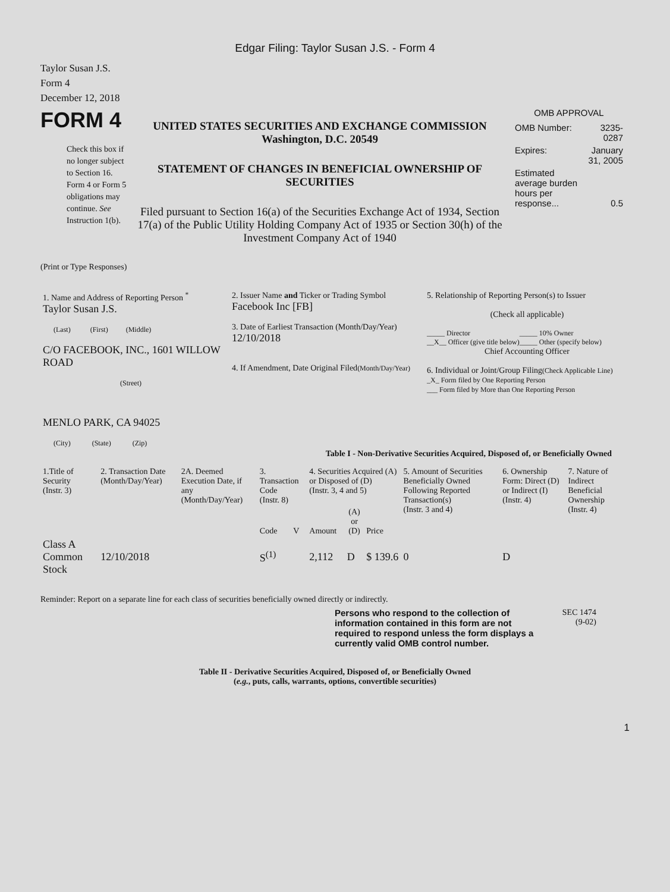Edgar Filing: Taylor Susan J.S. - Form 4
Taylor Susan J.S.
Form 4
December 12, 2018
FORM 4
Check this box if no longer subject to Section 16. Form 4 or Form 5 obligations may continue. See Instruction 1(b).
UNITED STATES SECURITIES AND EXCHANGE COMMISSION
Washington, D.C. 20549
STATEMENT OF CHANGES IN BENEFICIAL OWNERSHIP OF SECURITIES
Filed pursuant to Section 16(a) of the Securities Exchange Act of 1934, Section 17(a) of the Public Utility Holding Company Act of 1935 or Section 30(h) of the Investment Company Act of 1940
OMB APPROVAL
| OMB Number: | 3235-0287 |
| Expires: | January 31, 2005 |
| Estimated average burden hours per response... | 0.5 |
(Print or Type Responses)
| 1. Name and Address of Reporting Person <sup>*</sup> Taylor Susan J.S. (Last) (First) (Middle) C/O FACEBOOK, INC., 1601 WILLOW ROAD (Street) MENLO PARK, CA 94025 (City) (State) (Zip) | 2. Issuer Name and Ticker or Trading Symbol Facebook Inc [FB] 3. Date of Earliest Transaction (Month/Day/Year) 12/10/2018 4. If Amendment, Date Original Filed (Month/Day/Year) | 5. Relationship of Reporting Person(s) to Issuer (Check all applicable) / _____ Director / _____ 10% Owner / / __X__ Officer (give title below) / _____ Other (specify below) / Chief Accounting Officer 6. Individual or Joint/Group Filing (Check Applicable Line) _X_ Form filed by One Reporting Person ___ Form filed by More than One Reporting Person |
Table I - Non-Derivative Securities Acquired, Disposed of, or Beneficially Owned
| 1.Title of Security (Instr. 3) | 2. Transaction Date (Month/Day/Year) | 2A. Deemed Execution Date, if any (Month/Day/Year) | 3. Transaction Code (Instr. 8) | | 4. Securities Acquired (A) or Disposed of (D) (Instr. 3, 4 and 5) | | | 5. Amount of Securities Beneficially Owned Following Reported Transaction(s) (Instr. 3 and 4) | 6. Ownership Form: Direct (D) or Indirect (I) (Instr. 4) | 7. Nature of Indirect Beneficial Ownership (Instr. 4) |
| --- | --- | --- | --- | --- | --- | --- | --- | --- | --- | --- |
| | | | Code | V | Amount | (A) or (D) | Price | | | |
| Class A Common Stock | 12/10/2018 | | S<sup>(1)</sup> | | 2,112 | D | $ 139.6 | 0 | D | |
Reminder: Report on a separate line for each class of securities beneficially owned directly or indirectly.
Persons who respond to the collection of information contained in this form are not required to respond unless the form displays a currently valid OMB control number.
SEC 1474
(9-02)
Table II - Derivative Securities Acquired, Disposed of, or Beneficially Owned
(e.g., puts, calls, warrants, options, convertible securities)
1